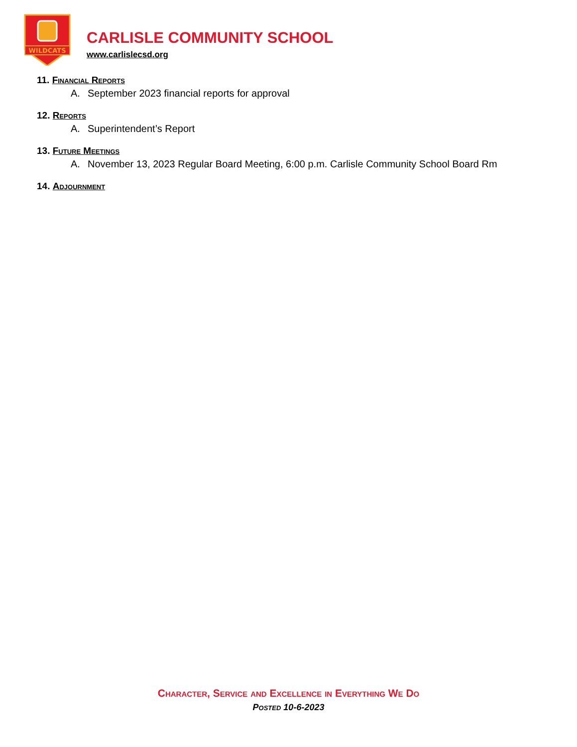WILDCATS
CARLISLE COMMUNITY SCHOOL
www.carlislecsd.org
11. Financial Reports
A. September 2023 financial reports for approval
12. Reports
A. Superintendent’s Report
13. Future Meetings
A. November 13, 2023 Regular Board Meeting, 6:00 p.m. Carlisle Community School Board Rm
14. Adjournment
Character, Service and Excellence in Everything We Do
Posted 10-6-2023